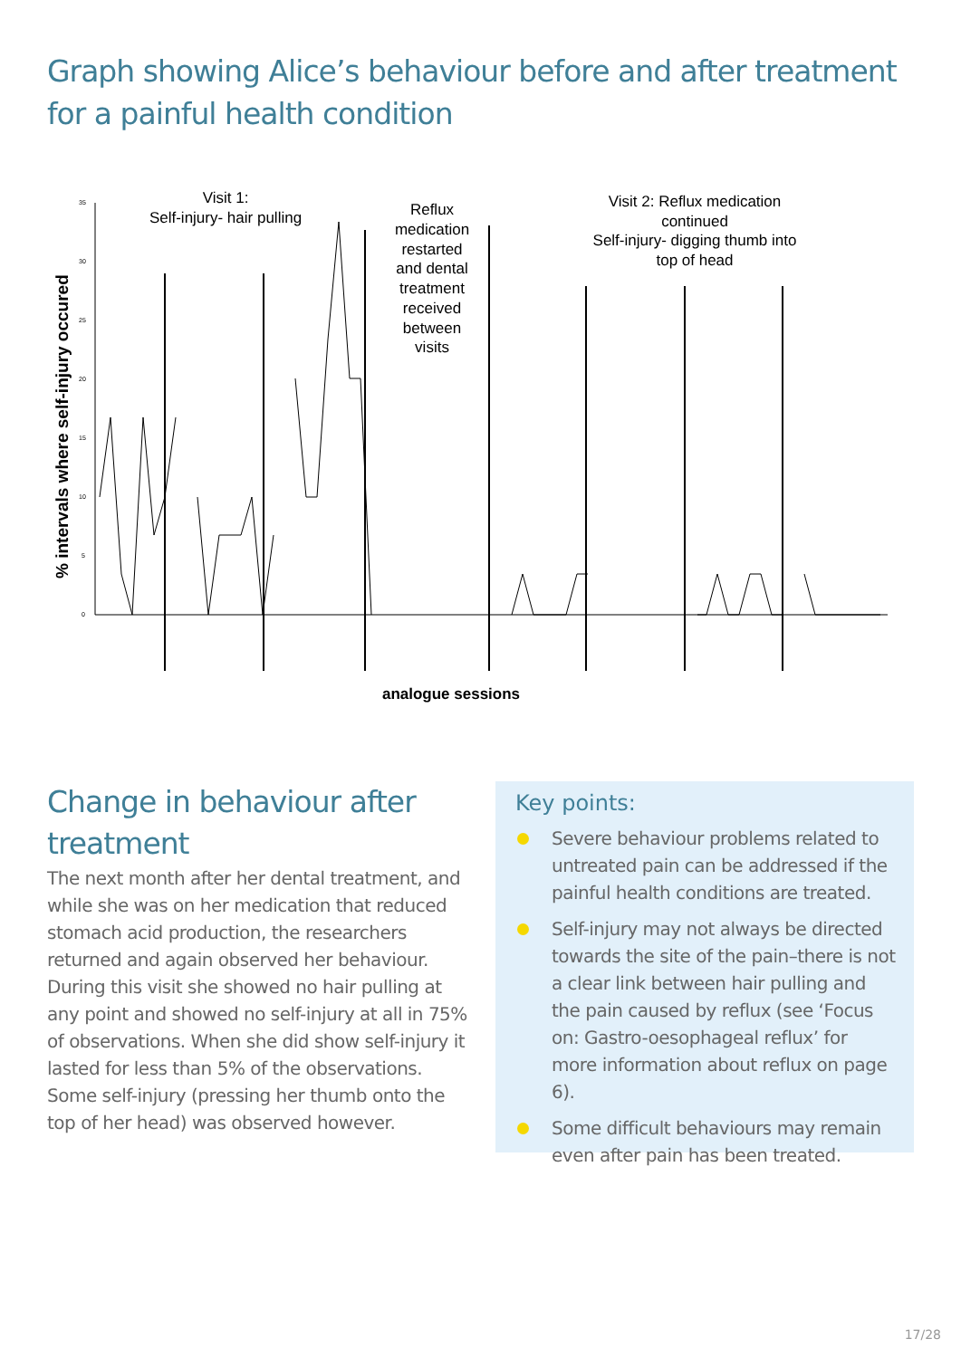Graph showing Alice’s behaviour before and after treatment for a painful health condition
% intervals where self-injury occured
0
5
10
15
20
25
30
35
Visit 1:
Self-injury- hair pulling
Reflux
medication
restarted
and dental
treatment
received
between
visits
Visit 2: Reflux medication
continued
Self-injury- digging thumb into
top of head
analogue sessions
Change in behaviour after treatment
The next month after her dental treatment, and while she was on her medication that reduced stomach acid production, the researchers returned and again observed her behaviour. During this visit she showed no hair pulling at any point and showed no self-injury at all in 75% of observations. When she did show self-injury it lasted for less than 5% of the observations. Some self-injury (pressing her thumb onto the top of her head) was observed however.
Key points:
Severe behaviour problems related to untreated pain can be addressed if the painful health conditions are treated.
Self-injury may not always be directed towards the site of the pain–there is not a clear link between hair pulling and the pain caused by reflux (see ‘Focus on: Gastro-oesophageal reflux’ for more information about reflux on page 6).
Some difficult behaviours may remain even after pain has been treated.
17/28